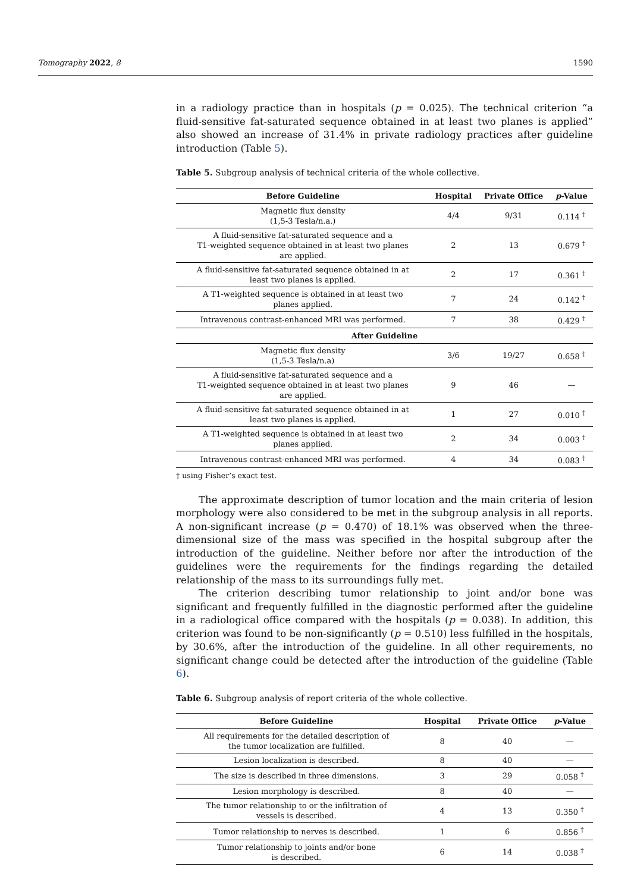Tomography 2022, 8 1590
in a radiology practice than in hospitals (p = 0.025). The technical criterion “a fluid-sensitive fat-saturated sequence obtained in at least two planes is applied” also showed an increase of 31.4% in private radiology practices after guideline introduction (Table 5).
Table 5. Subgroup analysis of technical criteria of the whole collective.
| Before Guideline | Hospital | Private Office | p -Value |
| --- | --- | --- | --- |
| Magnetic flux density (1,5-3 Tesla/n.a.) | 4/4 | 9/31 | 0.114 <sup>†</sup> |
| A fluid-sensitive fat-saturated sequence and a T1-weighted sequence obtained in at least two planes are applied. | 2 | 13 | 0.679 <sup>†</sup> |
| A fluid-sensitive fat-saturated sequence obtained in at least two planes is applied. | 2 | 17 | 0.361 <sup>†</sup> |
| A T1-weighted sequence is obtained in at least two planes applied. | 7 | 24 | 0.142 <sup>†</sup> |
| Intravenous contrast-enhanced MRI was performed. | 7 | 38 | 0.429 <sup>†</sup> |
| After Guideline | | | |
| Magnetic flux density (1,5-3 Tesla/n.a) | 3/6 | 19/27 | 0.658 <sup>†</sup> |
| A fluid-sensitive fat-saturated sequence and a T1-weighted sequence obtained in at least two planes are applied. | 9 | 46 | — |
| A fluid-sensitive fat-saturated sequence obtained in at least two planes is applied. | 1 | 27 | 0.010 <sup>†</sup> |
| A T1-weighted sequence is obtained in at least two planes applied. | 2 | 34 | 0.003 <sup>†</sup> |
| Intravenous contrast-enhanced MRI was performed. | 4 | 34 | 0.083 <sup>†</sup> |
† using Fisher’s exact test.
The approximate description of tumor location and the main criteria of lesion morphology were also considered to be met in the subgroup analysis in all reports. A non-significant increase (p = 0.470) of 18.1% was observed when the three-dimensional size of the mass was specified in the hospital subgroup after the introduction of the guideline. Neither before nor after the introduction of the guidelines were the requirements for the findings regarding the detailed relationship of the mass to its surroundings fully met.
The criterion describing tumor relationship to joint and/or bone was significant and frequently fulfilled in the diagnostic performed after the guideline in a radiological office compared with the hospitals (p = 0.038). In addition, this criterion was found to be non-significantly (p = 0.510) less fulfilled in the hospitals, by 30.6%, after the introduction of the guideline. In all other requirements, no significant change could be detected after the introduction of the guideline (Table 6).
Table 6. Subgroup analysis of report criteria of the whole collective.
| Before Guideline | Hospital | Private Office | p -Value |
| --- | --- | --- | --- |
| All requirements for the detailed description of the tumor localization are fulfilled. | 8 | 40 | — |
| Lesion localization is described. | 8 | 40 | — |
| The size is described in three dimensions. | 3 | 29 | 0.058 <sup>†</sup> |
| Lesion morphology is described. | 8 | 40 | — |
| The tumor relationship to or the infiltration of vessels is described. | 4 | 13 | 0.350 <sup>†</sup> |
| Tumor relationship to nerves is described. | 1 | 6 | 0.856 <sup>†</sup> |
| Tumor relationship to joints and/or bone is described. | 6 | 14 | 0.038 <sup>†</sup> |